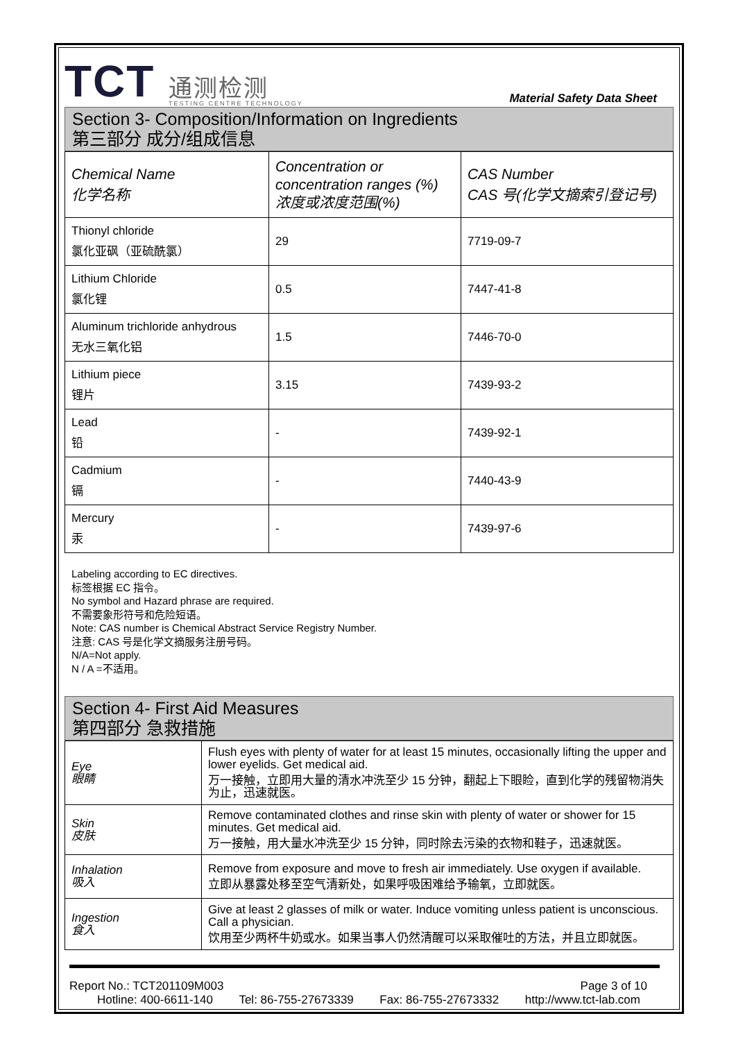TCT 通测检测
TESTING CENTRE TECHNOLOGY
Material Safety Data Sheet
Section 3- Composition/Information on Ingredients
第三部分 成分/组成信息
| Chemical Name 化学名称 | Concentration or concentration ranges (%) 浓度或浓度范围(%) | CAS Number CAS 号(化学文摘索引登记号) |
| Thionyl chloride 氯化亚砜（亚硫酰氯） | 29 | 7719-09-7 |
| Lithium Chloride 氯化锂 | 0.5 | 7447-41-8 |
| Aluminum trichloride anhydrous 无水三氧化铝 | 1.5 | 7446-70-0 |
| Lithium piece 锂片 | 3.15 | 7439-93-2 |
| Lead 铅 | - | 7439-92-1 |
| Cadmium 镉 | - | 7440-43-9 |
| Mercury 汞 | - | 7439-97-6 |
Labeling according to EC directives.
标签根据 EC 指令。
No symbol and Hazard phrase are required.
不需要象形符号和危险短语。
Note: CAS number is Chemical Abstract Service Registry Number.
注意: CAS 号是化学文摘服务注册号码。
N/A=Not apply.
N / A =不适用。
Section 4- First Aid Measures
第四部分 急救措施
| Eye 眼睛 | Flush eyes with plenty of water for at least 15 minutes, occasionally lifting the upper and lower eyelids. Get medical aid. 万一接触，立即用大量的清水冲洗至少 15 分钟，翻起上下眼睑，直到化学的残留物消失为止，迅速就医。 |
| Skin 皮肤 | Remove contaminated clothes and rinse skin with plenty of water or shower for 15 minutes. Get medical aid. 万一接触，用大量水冲洗至少 15 分钟，同时除去污染的衣物和鞋子，迅速就医。 |
| Inhalation 吸入 | Remove from exposure and move to fresh air immediately. Use oxygen if available. 立即从暴露处移至空气清新处，如果呼吸困难给予输氧，立即就医。 |
| Ingestion 食入 | Give at least 2 glasses of milk or water. Induce vomiting unless patient is unconscious. Call a physician. 饮用至少两杯牛奶或水。如果当事人仍然清醒可以采取催吐的方法，并且立即就医。 |
Report No.: TCT201109M003 Page 3 of 10
Hotline: 400-6611-140 Tel: 86-755-27673339 Fax: 86-755-27673332 http://www.tct-lab.com